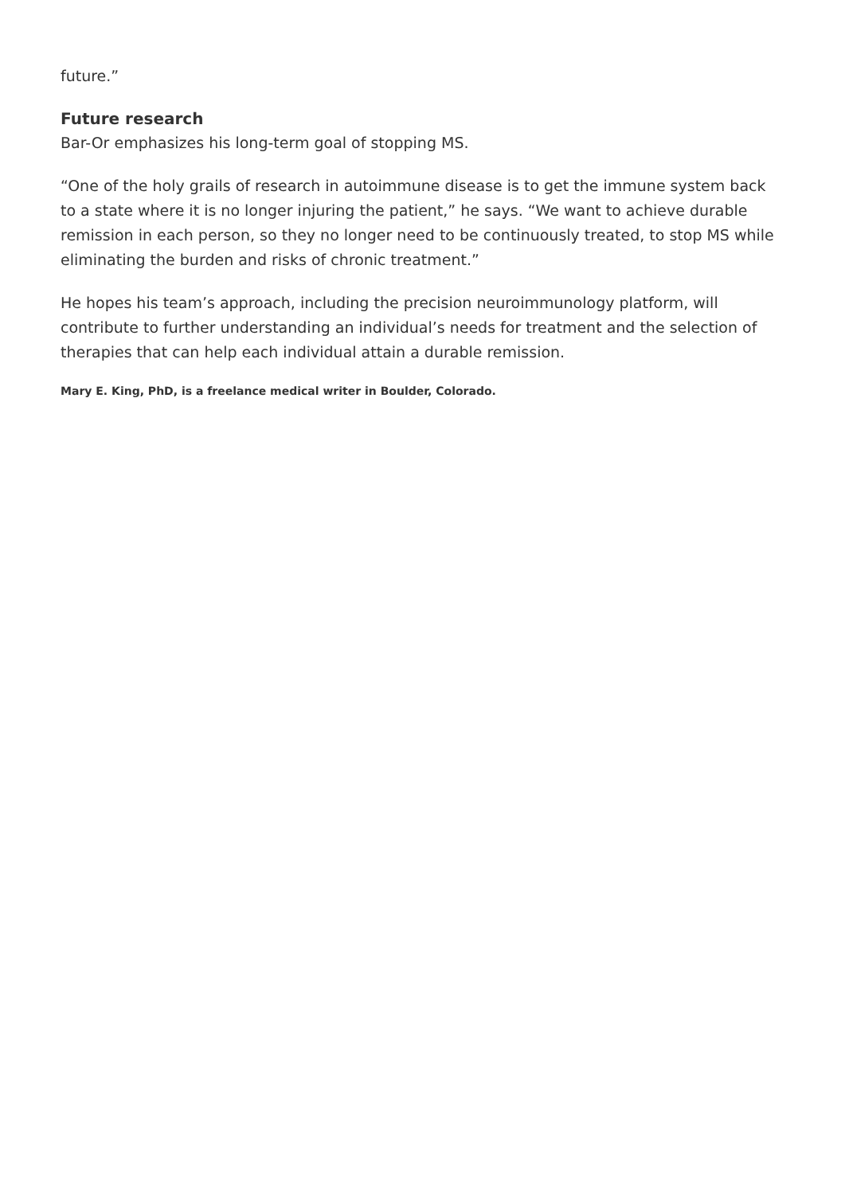future.”
Future research
Bar-Or emphasizes his long-term goal of stopping MS.
“One of the holy grails of research in autoimmune disease is to get the immune system back to a state where it is no longer injuring the patient,” he says. “We want to achieve durable remission in each person, so they no longer need to be continuously treated, to stop MS while eliminating the burden and risks of chronic treatment.”
He hopes his team’s approach, including the precision neuroimmunology platform, will contribute to further understanding an individual’s needs for treatment and the selection of therapies that can help each individual attain a durable remission.
Mary E. King, PhD, is a freelance medical writer in Boulder, Colorado.